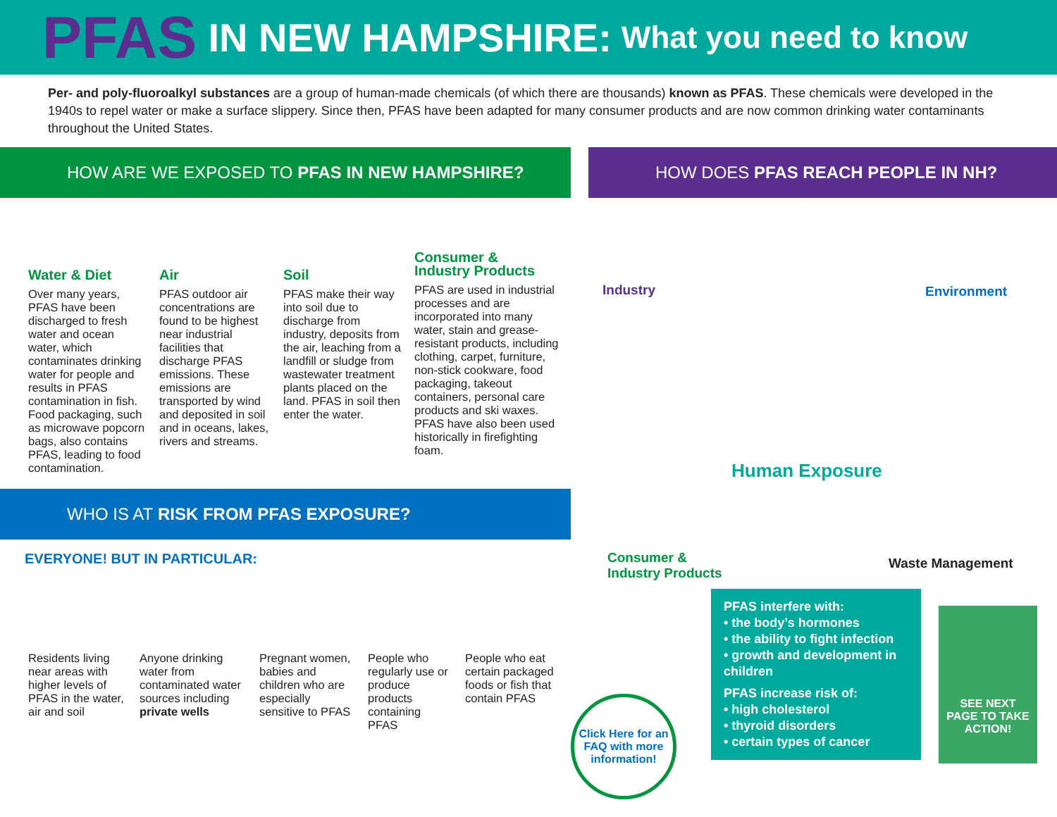PFAS IN NEW HAMPSHIRE: What you need to know
Per- and poly-fluoroalkyl substances are a group of human-made chemicals (of which there are thousands) known as PFAS. These chemicals were developed in the 1940s to repel water or make a surface slippery. Since then, PFAS have been adapted for many consumer products and are now common drinking water contaminants throughout the United States.
HOW ARE WE EXPOSED TO PFAS IN NEW HAMPSHIRE?
Water & Diet
Over many years, PFAS have been discharged to fresh water and ocean water, which contaminates drinking water for people and results in PFAS contamination in fish. Food packaging, such as microwave popcorn bags, also contains PFAS, leading to food contamination.
Air
PFAS outdoor air concentrations are found to be highest near industrial facilities that discharge PFAS emissions. These emissions are transported by wind and deposited in soil and in oceans, lakes, rivers and streams.
Soil
PFAS make their way into soil due to discharge from industry, deposits from the air, leaching from a landfill or sludge from wastewater treatment plants placed on the land. PFAS in soil then enter the water.
Consumer &
Industry Products
PFAS are used in industrial processes and are incorporated into many water, stain and grease-resistant products, including clothing, carpet, furniture, non-stick cookware, food packaging, takeout containers, personal care products and ski waxes. PFAS have also been used historically in firefighting foam.
WHO IS AT RISK FROM PFAS EXPOSURE?
EVERYONE! BUT IN PARTICULAR:
Residents living near areas with higher levels of PFAS in the water, air and soil
Anyone drinking water from contaminated water sources including private wells
Pregnant women, babies and children who are especially sensitive to PFAS
People who regularly use or produce products containing PFAS
People who eat certain packaged foods or fish that contain PFAS
HOW DOES PFAS REACH PEOPLE IN NH?
Industry Environment
Human Exposure
Consumer &
Industry Products
Waste Management
Click Here for an FAQ with more information!
PFAS interfere with:
• the body’s hormones
• the ability to fight infection
• growth and development in children
PFAS increase risk of:
• high cholesterol
• thyroid disorders
• certain types of cancer
SEE NEXT PAGE TO TAKE ACTION!